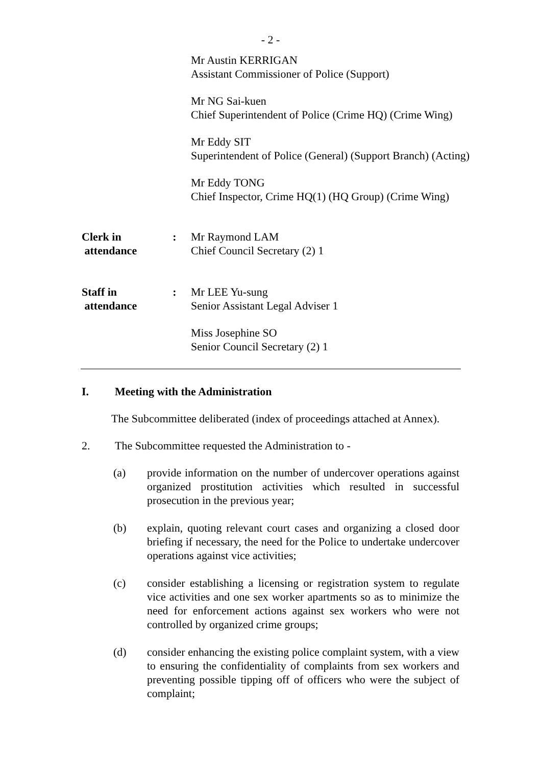- 2 -
Mr Austin KERRIGAN
Assistant Commissioner of Police (Support)
Mr NG Sai-kuen
Chief Superintendent of Police (Crime HQ) (Crime Wing)
Mr Eddy SIT
Superintendent of Police (General) (Support Branch) (Acting)
Mr Eddy TONG
Chief Inspector, Crime HQ(1) (HQ Group) (Crime Wing)
Clerk in
attendance
: Mr Raymond LAM
Chief Council Secretary (2) 1
Staff in
attendance
: Mr LEE Yu-sung
Senior Assistant Legal Adviser 1
Miss Josephine SO
Senior Council Secretary (2) 1
I. Meeting with the Administration
The Subcommittee deliberated (index of proceedings attached at Annex).
2. The Subcommittee requested the Administration to -
(a) provide information on the number of undercover operations against organized prostitution activities which resulted in successful prosecution in the previous year;
(b) explain, quoting relevant court cases and organizing a closed door briefing if necessary, the need for the Police to undertake undercover operations against vice activities;
(c) consider establishing a licensing or registration system to regulate vice activities and one sex worker apartments so as to minimize the need for enforcement actions against sex workers who were not controlled by organized crime groups;
(d) consider enhancing the existing police complaint system, with a view to ensuring the confidentiality of complaints from sex workers and preventing possible tipping off of officers who were the subject of complaint;